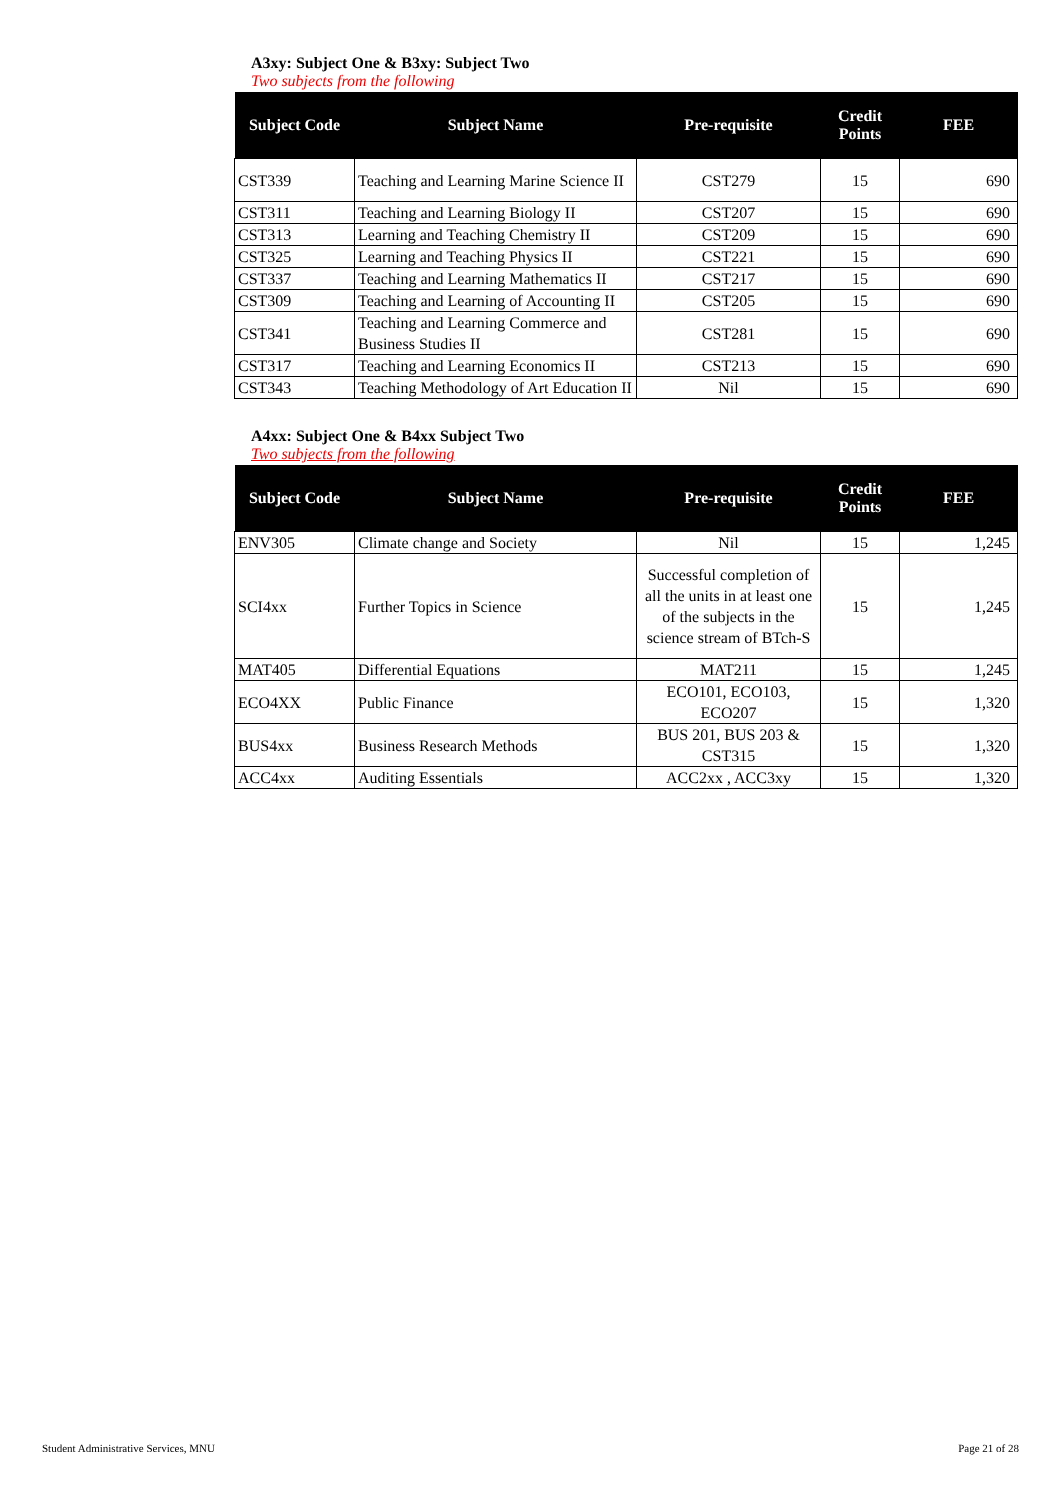A3xy: Subject One & B3xy: Subject Two
Two subjects from the following
| Subject Code | Subject Name | Pre-requisite | Credit Points | FEE |
| --- | --- | --- | --- | --- |
| CST339 | Teaching and Learning Marine Science II | CST279 | 15 | 690 |
| CST311 | Teaching and Learning Biology II | CST207 | 15 | 690 |
| CST313 | Learning and Teaching Chemistry II | CST209 | 15 | 690 |
| CST325 | Learning and Teaching Physics II | CST221 | 15 | 690 |
| CST337 | Teaching and Learning Mathematics II | CST217 | 15 | 690 |
| CST309 | Teaching and Learning of Accounting II | CST205 | 15 | 690 |
| CST341 | Teaching and Learning Commerce and Business Studies II | CST281 | 15 | 690 |
| CST317 | Teaching and Learning Economics II | CST213 | 15 | 690 |
| CST343 | Teaching Methodology of Art Education II | Nil | 15 | 690 |
A4xx: Subject One & B4xx Subject Two
Two subjects from the following
| Subject Code | Subject Name | Pre-requisite | Credit Points | FEE |
| --- | --- | --- | --- | --- |
| ENV305 | Climate change and Society | Nil | 15 | 1,245 |
| SCI4xx | Further Topics in Science | Successful completion of all the units in at least one of the subjects in the science stream of BTch-S | 15 | 1,245 |
| MAT405 | Differential Equations | MAT211 | 15 | 1,245 |
| ECO4XX | Public Finance | ECO101, ECO103, ECO207 | 15 | 1,320 |
| BUS4xx | Business Research Methods | BUS 201, BUS 203 & CST315 | 15 | 1,320 |
| ACC4xx | Auditing Essentials | ACC2xx , ACC3xy | 15 | 1,320 |
Student Administrative Services, MNU
Page 21 of 28